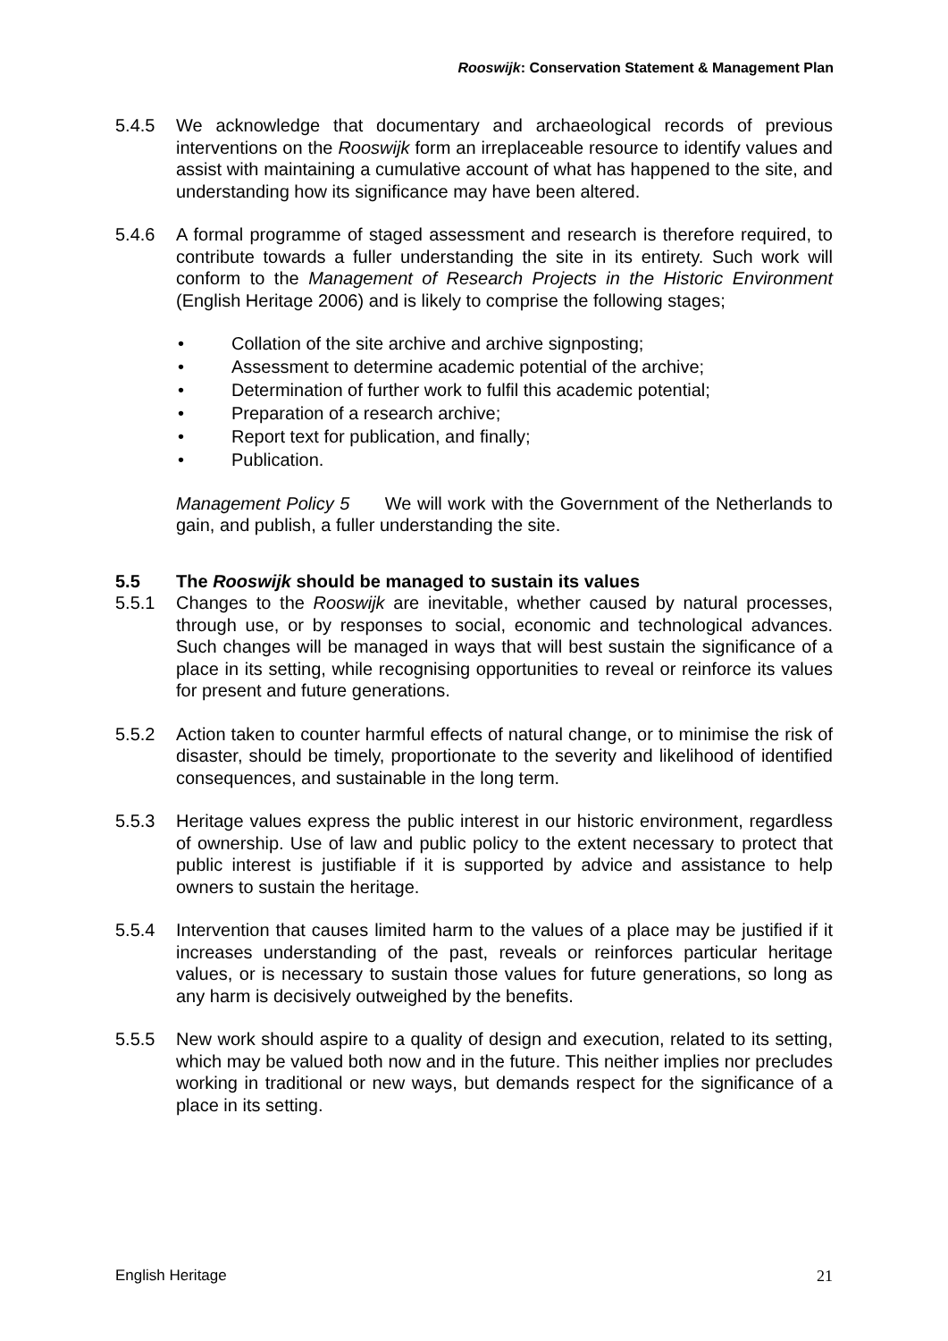Rooswijk: Conservation Statement & Management Plan
5.4.5 We acknowledge that documentary and archaeological records of previous interventions on the Rooswijk form an irreplaceable resource to identify values and assist with maintaining a cumulative account of what has happened to the site, and understanding how its significance may have been altered.
5.4.6 A formal programme of staged assessment and research is therefore required, to contribute towards a fuller understanding the site in its entirety. Such work will conform to the Management of Research Projects in the Historic Environment (English Heritage 2006) and is likely to comprise the following stages;
• Collation of the site archive and archive signposting;
• Assessment to determine academic potential of the archive;
• Determination of further work to fulfil this academic potential;
• Preparation of a research archive;
• Report text for publication, and finally;
• Publication.
Management Policy 5 We will work with the Government of the Netherlands to gain, and publish, a fuller understanding the site.
5.5 The Rooswijk should be managed to sustain its values
5.5.1 Changes to the Rooswijk are inevitable, whether caused by natural processes, through use, or by responses to social, economic and technological advances. Such changes will be managed in ways that will best sustain the significance of a place in its setting, while recognising opportunities to reveal or reinforce its values for present and future generations.
5.5.2 Action taken to counter harmful effects of natural change, or to minimise the risk of disaster, should be timely, proportionate to the severity and likelihood of identified consequences, and sustainable in the long term.
5.5.3 Heritage values express the public interest in our historic environment, regardless of ownership. Use of law and public policy to the extent necessary to protect that public interest is justifiable if it is supported by advice and assistance to help owners to sustain the heritage.
5.5.4 Intervention that causes limited harm to the values of a place may be justified if it increases understanding of the past, reveals or reinforces particular heritage values, or is necessary to sustain those values for future generations, so long as any harm is decisively outweighed by the benefits.
5.5.5 New work should aspire to a quality of design and execution, related to its setting, which may be valued both now and in the future. This neither implies nor precludes working in traditional or new ways, but demands respect for the significance of a place in its setting.
English Heritage 21